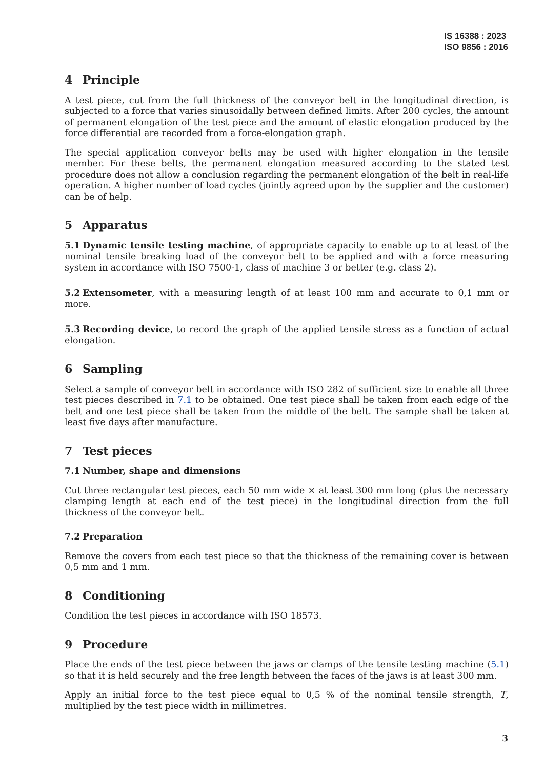IS 16388 : 2023
ISO 9856 : 2016
4 Principle
A test piece, cut from the full thickness of the conveyor belt in the longitudinal direction, is subjected to a force that varies sinusoidally between defined limits. After 200 cycles, the amount of permanent elongation of the test piece and the amount of elastic elongation produced by the force differential are recorded from a force-elongation graph.
The special application conveyor belts may be used with higher elongation in the tensile member. For these belts, the permanent elongation measured according to the stated test procedure does not allow a conclusion regarding the permanent elongation of the belt in real-life operation. A higher number of load cycles (jointly agreed upon by the supplier and the customer) can be of help.
5 Apparatus
5.1 Dynamic tensile testing machine, of appropriate capacity to enable up to at least of the nominal tensile breaking load of the conveyor belt to be applied and with a force measuring system in accordance with ISO 7500-1, class of machine 3 or better (e.g. class 2).
5.2 Extensometer, with a measuring length of at least 100 mm and accurate to 0,1 mm or more.
5.3 Recording device, to record the graph of the applied tensile stress as a function of actual elongation.
6 Sampling
Select a sample of conveyor belt in accordance with ISO 282 of sufficient size to enable all three test pieces described in 7.1 to be obtained. One test piece shall be taken from each edge of the belt and one test piece shall be taken from the middle of the belt. The sample shall be taken at least five days after manufacture.
7 Test pieces
7.1 Number, shape and dimensions
Cut three rectangular test pieces, each 50 mm wide × at least 300 mm long (plus the necessary clamping length at each end of the test piece) in the longitudinal direction from the full thickness of the conveyor belt.
7.2 Preparation
Remove the covers from each test piece so that the thickness of the remaining cover is between 0,5 mm and 1 mm.
8 Conditioning
Condition the test pieces in accordance with ISO 18573.
9 Procedure
Place the ends of the test piece between the jaws or clamps of the tensile testing machine (5.1) so that it is held securely and the free length between the faces of the jaws is at least 300 mm.
Apply an initial force to the test piece equal to 0,5 % of the nominal tensile strength, T, multiplied by the test piece width in millimetres.
3